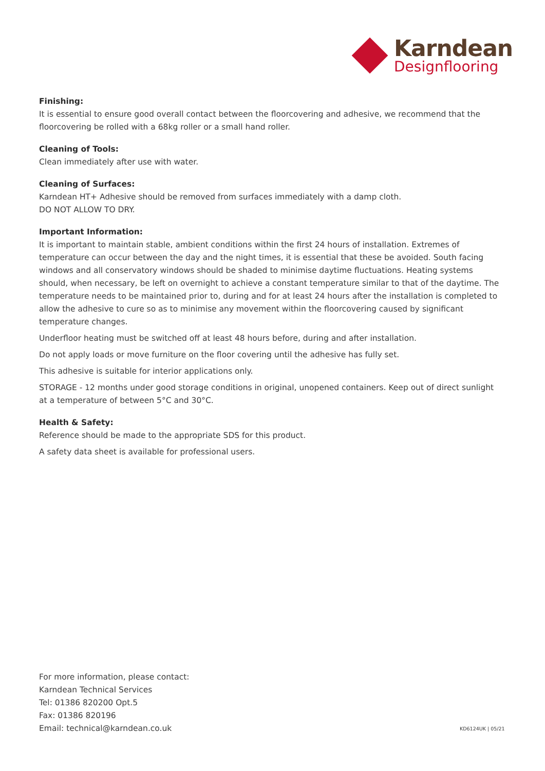Karndean
Designflooring
Finishing:
It is essential to ensure good overall contact between the floorcovering and adhesive, we recommend that the floorcovering be rolled with a 68kg roller or a small hand roller.
Cleaning of Tools:
Clean immediately after use with water.
Cleaning of Surfaces:
Karndean HT+ Adhesive should be removed from surfaces immediately with a damp cloth.
DO NOT ALLOW TO DRY.
Important Information:
It is important to maintain stable, ambient conditions within the first 24 hours of installation. Extremes of temperature can occur between the day and the night times, it is essential that these be avoided. South facing windows and all conservatory windows should be shaded to minimise daytime fluctuations. Heating systems should, when necessary, be left on overnight to achieve a constant temperature similar to that of the daytime. The temperature needs to be maintained prior to, during and for at least 24 hours after the installation is completed to allow the adhesive to cure so as to minimise any movement within the floorcovering caused by significant temperature changes.
Underfloor heating must be switched off at least 48 hours before, during and after installation.
Do not apply loads or move furniture on the floor covering until the adhesive has fully set.
This adhesive is suitable for interior applications only.
STORAGE - 12 months under good storage conditions in original, unopened containers. Keep out of direct sunlight at a temperature of between 5°C and 30°C.
Health & Safety:
Reference should be made to the appropriate SDS for this product.
A safety data sheet is available for professional users.
For more information, please contact:
Karndean Technical Services
Tel: 01386 820200 Opt.5
Fax: 01386 820196
Email: technical@karndean.co.uk
KD6124UK | 05/21